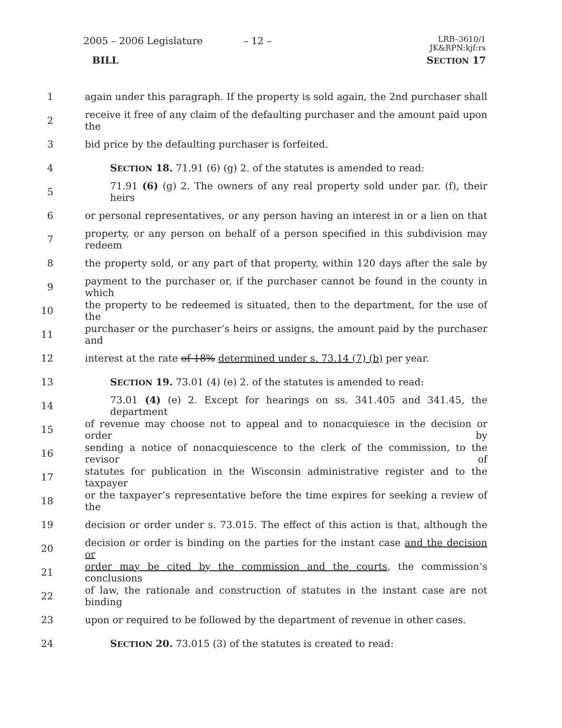2005 – 2006 Legislature – 12 –
LRB–3610/1
JK&RPN:kjf:rs
BILL SECTION 17
1
again under this paragraph. If the property is sold again, the 2nd purchaser shall
2
receive it free of any claim of the defaulting purchaser and the amount paid upon the
3 bid price by the defaulting purchaser is forfeited.
4 SECTION 18. 71.91 (6) (g) 2. of the statutes is amended to read:
5
71.91 (6) (g) 2. The owners of any real property sold under par. (f), their heirs
6
or personal representatives, or any person having an interest in or a lien on that
7
property, or any person on behalf of a person specified in this subdivision may redeem
8
the property sold, or any part of that property, within 120 days after the sale by
9
payment to the purchaser or, if the purchaser cannot be found in the county in which
10
the property to be redeemed is situated, then to the department, for the use of the
11
purchaser or the purchaser’s heirs or assigns, the amount paid by the purchaser and
12
interest at the rate of 18% determined under s. 73.14 (7) (b) per year.
13 SECTION 19. 73.01 (4) (e) 2. of the statutes is amended to read:
14
73.01 (4) (e) 2. Except for hearings on ss. 341.405 and 341.45, the department
15
of revenue may choose not to appeal and to nonacquiesce in the decision or order by
16
sending a notice of nonacquiescence to the clerk of the commission, to the revisor of
17
statutes for publication in the Wisconsin administrative register and to the taxpayer
18
or the taxpayer’s representative before the time expires for seeking a review of the
19
decision or order under s. 73.015. The effect of this action is that, although the
20
decision or order is binding on the parties for the instant case and the decision or
21
order may be cited by the commission and the courts, the commission’s conclusions
22
of law, the rationale and construction of statutes in the instant case are not binding
23
upon or required to be followed by the department of revenue in other cases.
24 SECTION 20. 73.015 (3) of the statutes is created to read: